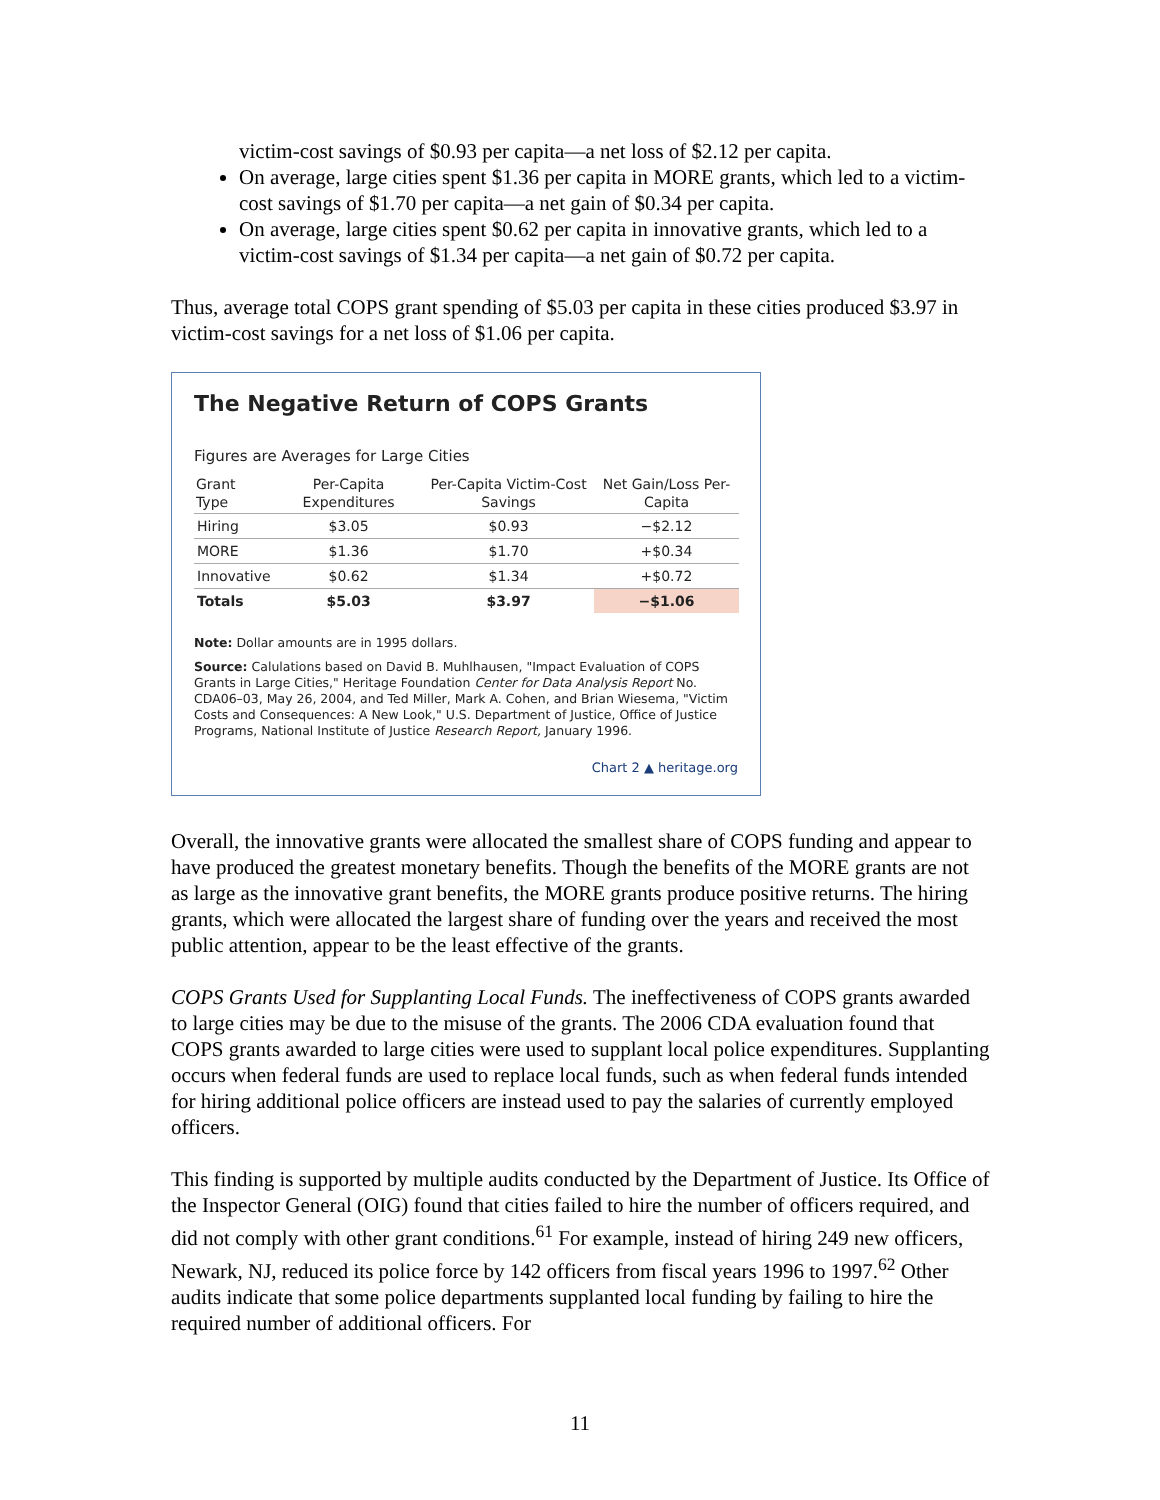victim-cost savings of $0.93 per capita—a net loss of $2.12 per capita.
On average, large cities spent $1.36 per capita in MORE grants, which led to a victim-cost savings of $1.70 per capita—a net gain of $0.34 per capita.
On average, large cities spent $0.62 per capita in innovative grants, which led to a victim-cost savings of $1.34 per capita—a net gain of $0.72 per capita.
Thus, average total COPS grant spending of $5.03 per capita in these cities produced $3.97 in victim-cost savings for a net loss of $1.06 per capita.
The Negative Return of COPS Grants
Figures are Averages for Large Cities
| Grant Type | Per-Capita Expenditures | Per-Capita Victim-Cost Savings | Net Gain/Loss Per-Capita |
| --- | --- | --- | --- |
| Hiring | $3.05 | $0.93 | −$2.12 |
| MORE | $1.36 | $1.70 | +$0.34 |
| Innovative | $0.62 | $1.34 | +$0.72 |
| Totals | $5.03 | $3.97 | −$1.06 |
Note: Dollar amounts are in 1995 dollars.
Source: Calulations based on David B. Muhlhausen, "Impact Evaluation of COPS Grants in Large Cities," Heritage Foundation Center for Data Analysis Report No. CDA06–03, May 26, 2004, and Ted Miller, Mark A. Cohen, and Brian Wiesema, "Victim Costs and Consequences: A New Look," U.S. Department of Justice, Office of Justice Programs, National Institute of Justice Research Report, January 1996.
Chart 2 ▲ heritage.org
Overall, the innovative grants were allocated the smallest share of COPS funding and appear to have produced the greatest monetary benefits. Though the benefits of the MORE grants are not as large as the innovative grant benefits, the MORE grants produce positive returns. The hiring grants, which were allocated the largest share of funding over the years and received the most public attention, appear to be the least effective of the grants.
COPS Grants Used for Supplanting Local Funds. The ineffectiveness of COPS grants awarded to large cities may be due to the misuse of the grants. The 2006 CDA evaluation found that COPS grants awarded to large cities were used to supplant local police expenditures. Supplanting occurs when federal funds are used to replace local funds, such as when federal funds intended for hiring additional police officers are instead used to pay the salaries of currently employed officers.
This finding is supported by multiple audits conducted by the Department of Justice. Its Office of the Inspector General (OIG) found that cities failed to hire the number of officers required, and did not comply with other grant conditions.<sup>61</sup> For example, instead of hiring 249 new officers, Newark, NJ, reduced its police force by 142 officers from fiscal years 1996 to 1997.<sup>62</sup> Other audits indicate that some police departments supplanted local funding by failing to hire the required number of additional officers. For
11